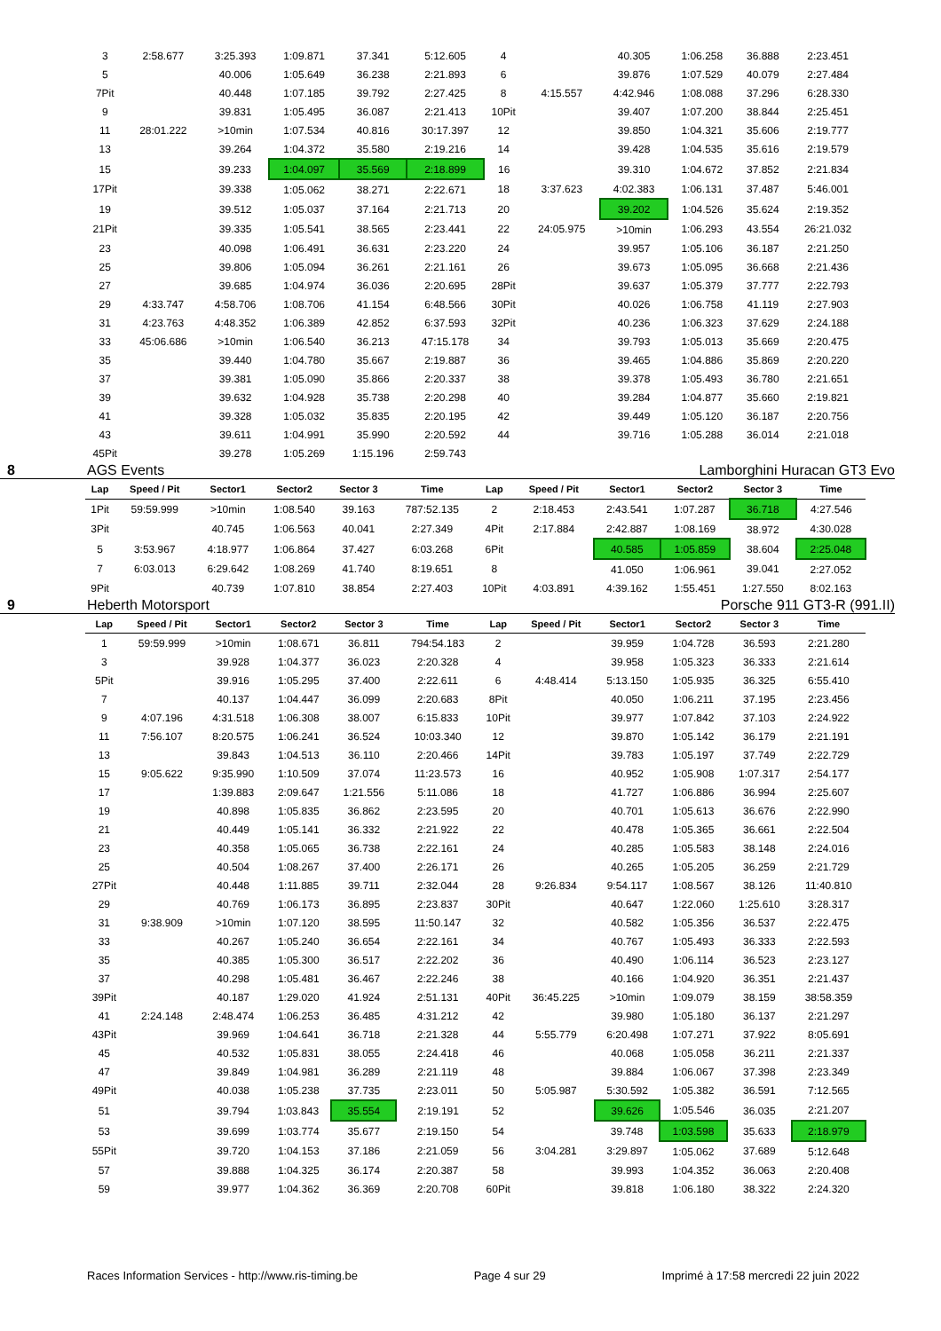| 3 | 2:58.677 | 3:25.393 | 1:09.871 | 37.341 | 5:12.605 | 4 | | 40.305 | 1:06.258 | 36.888 | 2:23.451 |
| 5 | | 40.006 | 1:05.649 | 36.238 | 2:21.893 | 6 | | 39.876 | 1:07.529 | 40.079 | 2:27.484 |
| 7Pit | | 40.448 | 1:07.185 | 39.792 | 2:27.425 | 8 | 4:15.557 | 4:42.946 | 1:08.088 | 37.296 | 6:28.330 |
| 9 | | 39.831 | 1:05.495 | 36.087 | 2:21.413 | 10Pit | | 39.407 | 1:07.200 | 38.844 | 2:25.451 |
| 11 | 28:01.222 | >10min | 1:07.534 | 40.816 | 30:17.397 | 12 | | 39.850 | 1:04.321 | 35.606 | 2:19.777 |
| 13 | | 39.264 | 1:04.372 | 35.580 | 2:19.216 | 14 | | 39.428 | 1:04.535 | 35.616 | 2:19.579 |
| 15 | | 39.233 | 1:04.097 | 35.569 | 2:18.899 | 16 | | 39.310 | 1:04.672 | 37.852 | 2:21.834 |
| 17Pit | | 39.338 | 1:05.062 | 38.271 | 2:22.671 | 18 | 3:37.623 | 4:02.383 | 1:06.131 | 37.487 | 5:46.001 |
| 19 | | 39.512 | 1:05.037 | 37.164 | 2:21.713 | 20 | | 39.202 | 1:04.526 | 35.624 | 2:19.352 |
| 21Pit | | 39.335 | 1:05.541 | 38.565 | 2:23.441 | 22 | 24:05.975 | >10min | 1:06.293 | 43.554 | 26:21.032 |
| 23 | | 40.098 | 1:06.491 | 36.631 | 2:23.220 | 24 | | 39.957 | 1:05.106 | 36.187 | 2:21.250 |
| 25 | | 39.806 | 1:05.094 | 36.261 | 2:21.161 | 26 | | 39.673 | 1:05.095 | 36.668 | 2:21.436 |
| 27 | | 39.685 | 1:04.974 | 36.036 | 2:20.695 | 28Pit | | 39.637 | 1:05.379 | 37.777 | 2:22.793 |
| 29 | 4:33.747 | 4:58.706 | 1:08.706 | 41.154 | 6:48.566 | 30Pit | | 40.026 | 1:06.758 | 41.119 | 2:27.903 |
| 31 | 4:23.763 | 4:48.352 | 1:06.389 | 42.852 | 6:37.593 | 32Pit | | 40.236 | 1:06.323 | 37.629 | 2:24.188 |
| 33 | 45:06.686 | >10min | 1:06.540 | 36.213 | 47:15.178 | 34 | | 39.793 | 1:05.013 | 35.669 | 2:20.475 |
| 35 | | 39.440 | 1:04.780 | 35.667 | 2:19.887 | 36 | | 39.465 | 1:04.886 | 35.869 | 2:20.220 |
| 37 | | 39.381 | 1:05.090 | 35.866 | 2:20.337 | 38 | | 39.378 | 1:05.493 | 36.780 | 2:21.651 |
| 39 | | 39.632 | 1:04.928 | 35.738 | 2:20.298 | 40 | | 39.284 | 1:04.877 | 35.660 | 2:19.821 |
| 41 | | 39.328 | 1:05.032 | 35.835 | 2:20.195 | 42 | | 39.449 | 1:05.120 | 36.187 | 2:20.756 |
| 43 | | 39.611 | 1:04.991 | 35.990 | 2:20.592 | 44 | | 39.716 | 1:05.288 | 36.014 | 2:21.018 |
| 45Pit | | 39.278 | 1:05.269 | 1:15.196 | 2:59.743 | | | | | | |
8 AGS Events Lamborghini Huracan GT3 Evo
| Lap | Speed / Pit | Sector1 | Sector2 | Sector 3 | Time | Lap | Speed / Pit | Sector1 | Sector2 | Sector 3 | Time |
| --- | --- | --- | --- | --- | --- | --- | --- | --- | --- | --- | --- |
| 1Pit | 59:59.999 | >10min | 1:08.540 | 39.163 | 787:52.135 | 2 | 2:18.453 | 2:43.541 | 1:07.287 | 36.718 | 4:27.546 |
| 3Pit | | 40.745 | 1:06.563 | 40.041 | 2:27.349 | 4Pit | 2:17.884 | 2:42.887 | 1:08.169 | 38.972 | 4:30.028 |
| 5 | 3:53.967 | 4:18.977 | 1:06.864 | 37.427 | 6:03.268 | 6Pit | | 40.585 | 1:05.859 | 38.604 | 2:25.048 |
| 7 | 6:03.013 | 6:29.642 | 1:08.269 | 41.740 | 8:19.651 | 8 | | 41.050 | 1:06.961 | 39.041 | 2:27.052 |
| 9Pit | | 40.739 | 1:07.810 | 38.854 | 2:27.403 | 10Pit | 4:03.891 | 4:39.162 | 1:55.451 | 1:27.550 | 8:02.163 |
9 Heberth Motorsport Porsche 911 GT3-R (991.II)
| Lap | Speed / Pit | Sector1 | Sector2 | Sector 3 | Time | Lap | Speed / Pit | Sector1 | Sector2 | Sector 3 | Time |
| --- | --- | --- | --- | --- | --- | --- | --- | --- | --- | --- | --- |
| 1 | 59:59.999 | >10min | 1:08.671 | 36.811 | 794:54.183 | 2 | | 39.959 | 1:04.728 | 36.593 | 2:21.280 |
| 3 | | 39.928 | 1:04.377 | 36.023 | 2:20.328 | 4 | | 39.958 | 1:05.323 | 36.333 | 2:21.614 |
| 5Pit | | 39.916 | 1:05.295 | 37.400 | 2:22.611 | 6 | 4:48.414 | 5:13.150 | 1:05.935 | 36.325 | 6:55.410 |
| 7 | | 40.137 | 1:04.447 | 36.099 | 2:20.683 | 8Pit | | 40.050 | 1:06.211 | 37.195 | 2:23.456 |
| 9 | 4:07.196 | 4:31.518 | 1:06.308 | 38.007 | 6:15.833 | 10Pit | | 39.977 | 1:07.842 | 37.103 | 2:24.922 |
| 11 | 7:56.107 | 8:20.575 | 1:06.241 | 36.524 | 10:03.340 | 12 | | 39.870 | 1:05.142 | 36.179 | 2:21.191 |
| 13 | | 39.843 | 1:04.513 | 36.110 | 2:20.466 | 14Pit | | 39.783 | 1:05.197 | 37.749 | 2:22.729 |
| 15 | 9:05.622 | 9:35.990 | 1:10.509 | 37.074 | 11:23.573 | 16 | | 40.952 | 1:05.908 | 1:07.317 | 2:54.177 |
| 17 | | 1:39.883 | 2:09.647 | 1:21.556 | 5:11.086 | 18 | | 41.727 | 1:06.886 | 36.994 | 2:25.607 |
| 19 | | 40.898 | 1:05.835 | 36.862 | 2:23.595 | 20 | | 40.701 | 1:05.613 | 36.676 | 2:22.990 |
| 21 | | 40.449 | 1:05.141 | 36.332 | 2:21.922 | 22 | | 40.478 | 1:05.365 | 36.661 | 2:22.504 |
| 23 | | 40.358 | 1:05.065 | 36.738 | 2:22.161 | 24 | | 40.285 | 1:05.583 | 38.148 | 2:24.016 |
| 25 | | 40.504 | 1:08.267 | 37.400 | 2:26.171 | 26 | | 40.265 | 1:05.205 | 36.259 | 2:21.729 |
| 27Pit | | 40.448 | 1:11.885 | 39.711 | 2:32.044 | 28 | 9:26.834 | 9:54.117 | 1:08.567 | 38.126 | 11:40.810 |
| 29 | | 40.769 | 1:06.173 | 36.895 | 2:23.837 | 30Pit | | 40.647 | 1:22.060 | 1:25.610 | 3:28.317 |
| 31 | 9:38.909 | >10min | 1:07.120 | 38.595 | 11:50.147 | 32 | | 40.582 | 1:05.356 | 36.537 | 2:22.475 |
| 33 | | 40.267 | 1:05.240 | 36.654 | 2:22.161 | 34 | | 40.767 | 1:05.493 | 36.333 | 2:22.593 |
| 35 | | 40.385 | 1:05.300 | 36.517 | 2:22.202 | 36 | | 40.490 | 1:06.114 | 36.523 | 2:23.127 |
| 37 | | 40.298 | 1:05.481 | 36.467 | 2:22.246 | 38 | | 40.166 | 1:04.920 | 36.351 | 2:21.437 |
| 39Pit | | 40.187 | 1:29.020 | 41.924 | 2:51.131 | 40Pit | 36:45.225 | >10min | 1:09.079 | 38.159 | 38:58.359 |
| 41 | 2:24.148 | 2:48.474 | 1:06.253 | 36.485 | 4:31.212 | 42 | | 39.980 | 1:05.180 | 36.137 | 2:21.297 |
| 43Pit | | 39.969 | 1:04.641 | 36.718 | 2:21.328 | 44 | 5:55.779 | 6:20.498 | 1:07.271 | 37.922 | 8:05.691 |
| 45 | | 40.532 | 1:05.831 | 38.055 | 2:24.418 | 46 | | 40.068 | 1:05.058 | 36.211 | 2:21.337 |
| 47 | | 39.849 | 1:04.981 | 36.289 | 2:21.119 | 48 | | 39.884 | 1:06.067 | 37.398 | 2:23.349 |
| 49Pit | | 40.038 | 1:05.238 | 37.735 | 2:23.011 | 50 | 5:05.987 | 5:30.592 | 1:05.382 | 36.591 | 7:12.565 |
| 51 | | 39.794 | 1:03.843 | 35.554 | 2:19.191 | 52 | | 39.626 | 1:05.546 | 36.035 | 2:21.207 |
| 53 | | 39.699 | 1:03.774 | 35.677 | 2:19.150 | 54 | | 39.748 | 1:03.598 | 35.633 | 2:18.979 |
| 55Pit | | 39.720 | 1:04.153 | 37.186 | 2:21.059 | 56 | 3:04.281 | 3:29.897 | 1:05.062 | 37.689 | 5:12.648 |
| 57 | | 39.888 | 1:04.325 | 36.174 | 2:20.387 | 58 | | 39.993 | 1:04.352 | 36.063 | 2:20.408 |
| 59 | | 39.977 | 1:04.362 | 36.369 | 2:20.708 | 60Pit | | 39.818 | 1:06.180 | 38.322 | 2:24.320 |
Races Information Services - http://www.ris-timing.be Page 4 sur 29 Imprimé à 17:58 mercredi 22 juin 2022